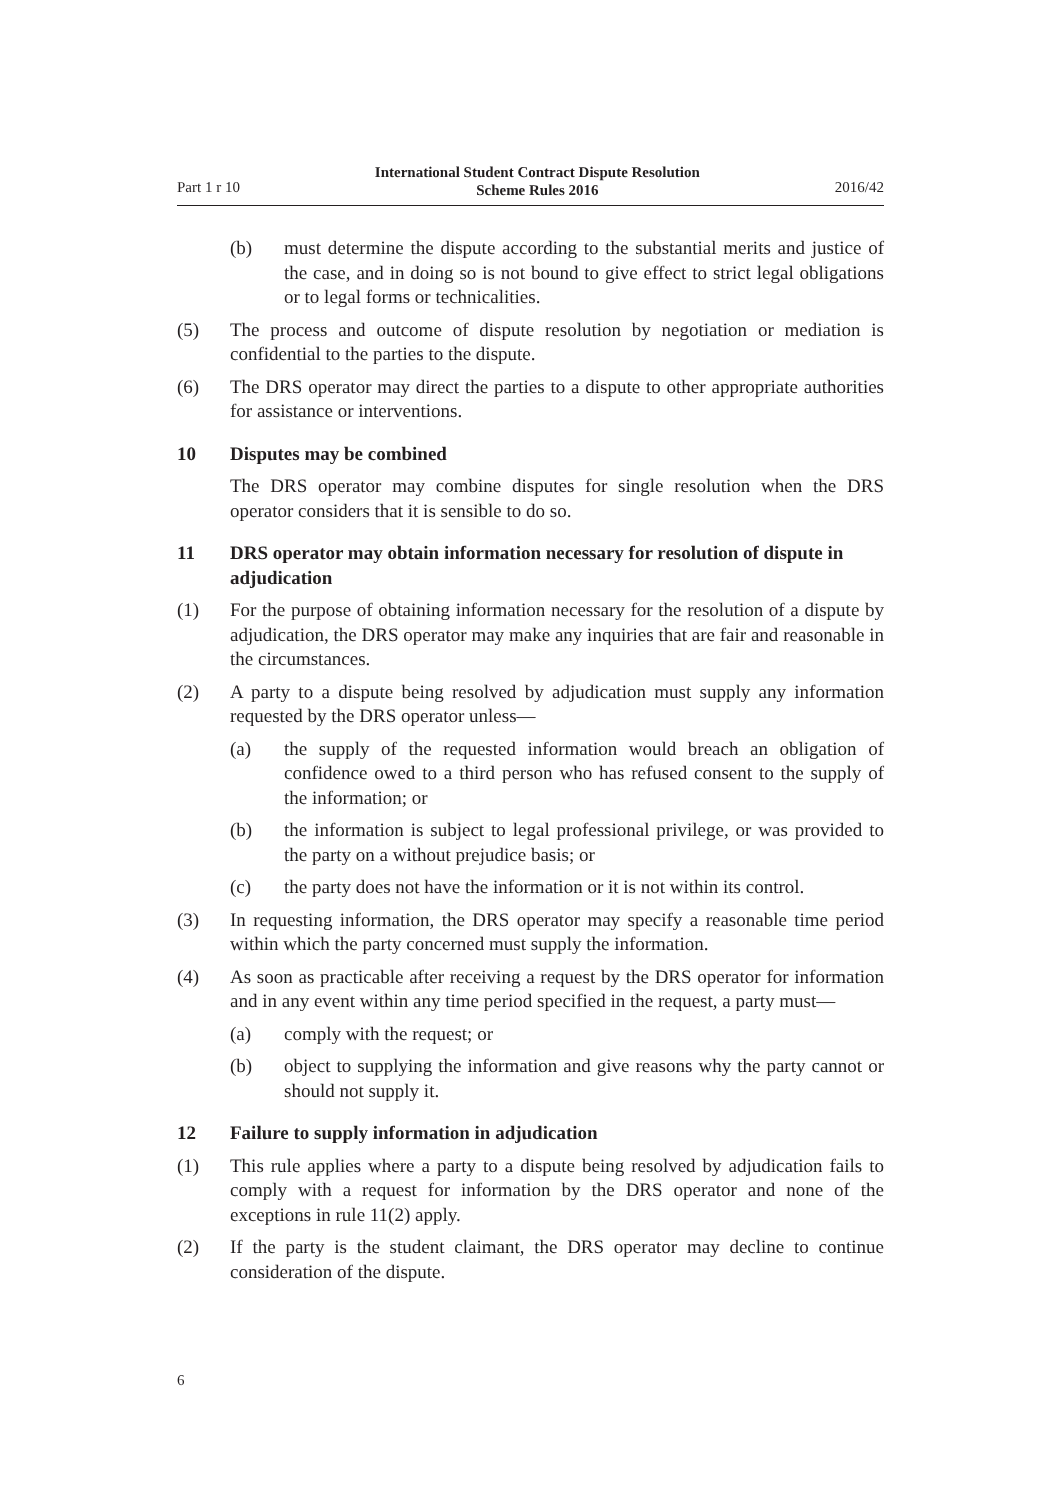Part 1 r 10 International Student Contract Dispute Resolution
Scheme Rules 2016 2016/42
(b) must determine the dispute according to the substantial merits and justice of the case, and in doing so is not bound to give effect to strict legal obligations or to legal forms or technicalities.
(5) The process and outcome of dispute resolution by negotiation or mediation is confidential to the parties to the dispute.
(6) The DRS operator may direct the parties to a dispute to other appropriate authorities for assistance or interventions.
10 Disputes may be combined
The DRS operator may combine disputes for single resolution when the DRS operator considers that it is sensible to do so.
11 DRS operator may obtain information necessary for resolution of dispute in adjudication
(1) For the purpose of obtaining information necessary for the resolution of a dispute by adjudication, the DRS operator may make any inquiries that are fair and reasonable in the circumstances.
(2) A party to a dispute being resolved by adjudication must supply any information requested by the DRS operator unless—
(a) the supply of the requested information would breach an obligation of confidence owed to a third person who has refused consent to the supply of the information; or
(b) the information is subject to legal professional privilege, or was provided to the party on a without prejudice basis; or
(c) the party does not have the information or it is not within its control.
(3) In requesting information, the DRS operator may specify a reasonable time period within which the party concerned must supply the information.
(4) As soon as practicable after receiving a request by the DRS operator for information and in any event within any time period specified in the request, a party must—
(a) comply with the request; or
(b) object to supplying the information and give reasons why the party cannot or should not supply it.
12 Failure to supply information in adjudication
(1) This rule applies where a party to a dispute being resolved by adjudication fails to comply with a request for information by the DRS operator and none of the exceptions in rule 11(2) apply.
(2) If the party is the student claimant, the DRS operator may decline to continue consideration of the dispute.
6